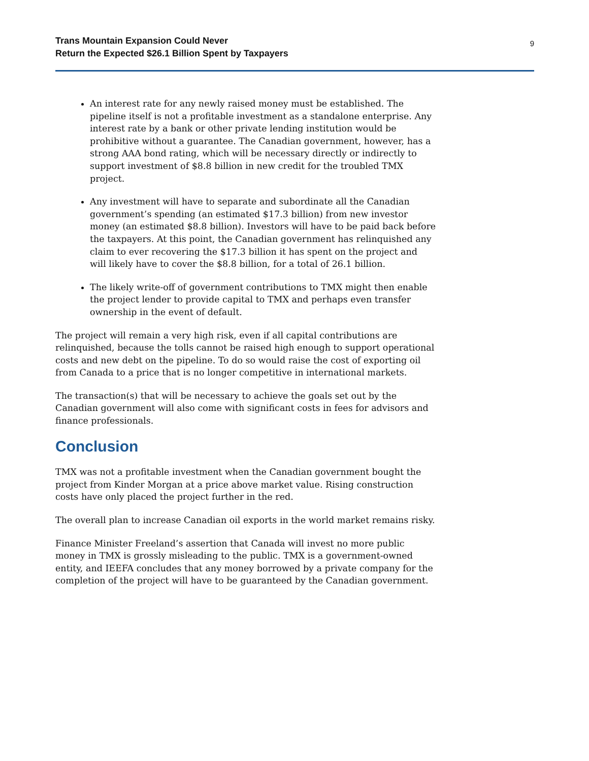Trans Mountain Expansion Could Never
Return the Expected $26.1 Billion Spent by Taxpayers 9
An interest rate for any newly raised money must be established. The pipeline itself is not a profitable investment as a standalone enterprise. Any interest rate by a bank or other private lending institution would be prohibitive without a guarantee. The Canadian government, however, has a strong AAA bond rating, which will be necessary directly or indirectly to support investment of $8.8 billion in new credit for the troubled TMX project.
Any investment will have to separate and subordinate all the Canadian government’s spending (an estimated $17.3 billion) from new investor money (an estimated $8.8 billion). Investors will have to be paid back before the taxpayers. At this point, the Canadian government has relinquished any claim to ever recovering the $17.3 billion it has spent on the project and will likely have to cover the $8.8 billion, for a total of 26.1 billion.
The likely write-off of government contributions to TMX might then enable the project lender to provide capital to TMX and perhaps even transfer ownership in the event of default.
The project will remain a very high risk, even if all capital contributions are relinquished, because the tolls cannot be raised high enough to support operational costs and new debt on the pipeline. To do so would raise the cost of exporting oil from Canada to a price that is no longer competitive in international markets.
The transaction(s) that will be necessary to achieve the goals set out by the Canadian government will also come with significant costs in fees for advisors and finance professionals.
Conclusion
TMX was not a profitable investment when the Canadian government bought the project from Kinder Morgan at a price above market value. Rising construction costs have only placed the project further in the red.
The overall plan to increase Canadian oil exports in the world market remains risky.
Finance Minister Freeland’s assertion that Canada will invest no more public money in TMX is grossly misleading to the public. TMX is a government-owned entity, and IEEFA concludes that any money borrowed by a private company for the completion of the project will have to be guaranteed by the Canadian government.